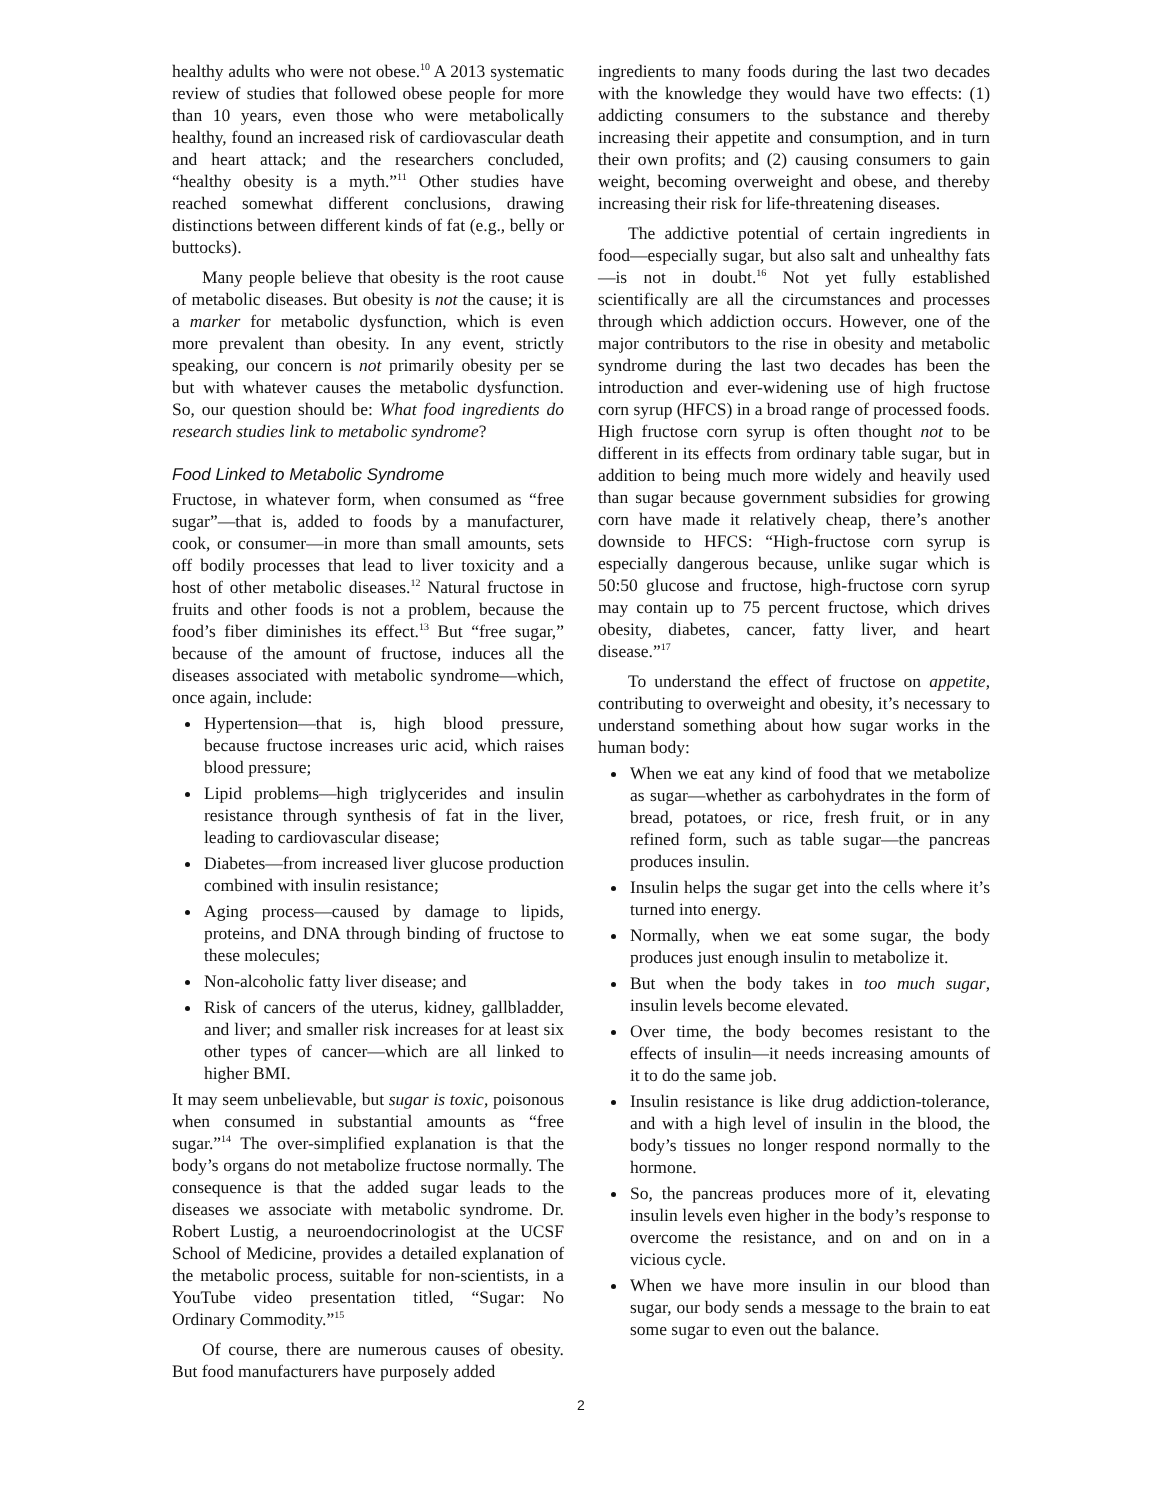healthy adults who were not obese.<sup>10</sup> A 2013 systematic review of studies that followed obese people for more than 10 years, even those who were metabolically healthy, found an increased risk of cardiovascular death and heart attack; and the researchers concluded, “healthy obesity is a myth.”<sup>11</sup> Other studies have reached somewhat different conclusions, drawing distinctions between different kinds of fat (e.g., belly or buttocks).
Many people believe that obesity is the root cause of metabolic diseases. But obesity is not the cause; it is a marker for metabolic dysfunction, which is even more prevalent than obesity. In any event, strictly speaking, our concern is not primarily obesity per se but with whatever causes the metabolic dysfunction. So, our question should be: What food ingredients do research studies link to metabolic syndrome?
Food Linked to Metabolic Syndrome
Fructose, in whatever form, when consumed as “free sugar”—that is, added to foods by a manufacturer, cook, or consumer—in more than small amounts, sets off bodily processes that lead to liver toxicity and a host of other metabolic diseases.<sup>12</sup> Natural fructose in fruits and other foods is not a problem, because the food’s fiber diminishes its effect.<sup>13</sup> But “free sugar,” because of the amount of fructose, induces all the diseases associated with metabolic syndrome—which, once again, include:
Hypertension—that is, high blood pressure, because fructose increases uric acid, which raises blood pressure;
Lipid problems—high triglycerides and insulin resistance through synthesis of fat in the liver, leading to cardiovascular disease;
Diabetes—from increased liver glucose production combined with insulin resistance;
Aging process—caused by damage to lipids, proteins, and DNA through binding of fructose to these molecules;
Non-alcoholic fatty liver disease; and
Risk of cancers of the uterus, kidney, gallbladder, and liver; and smaller risk increases for at least six other types of cancer—which are all linked to higher BMI.
It may seem unbelievable, but sugar is toxic, poisonous when consumed in substantial amounts as “free sugar.”<sup>14</sup> The over-simplified explanation is that the body’s organs do not metabolize fructose normally. The consequence is that the added sugar leads to the diseases we associate with metabolic syndrome. Dr. Robert Lustig, a neuroendocrinologist at the UCSF School of Medicine, provides a detailed explanation of the metabolic process, suitable for non-scientists, in a YouTube video presentation titled, “Sugar: No Ordinary Commodity.”<sup>15</sup>
Of course, there are numerous causes of obesity. But food manufacturers have purposely added
ingredients to many foods during the last two decades with the knowledge they would have two effects: (1) addicting consumers to the substance and thereby increasing their appetite and consumption, and in turn their own profits; and (2) causing consumers to gain weight, becoming overweight and obese, and thereby increasing their risk for life-threatening diseases.
The addictive potential of certain ingredients in food—especially sugar, but also salt and unhealthy fats—is not in doubt.<sup>16</sup> Not yet fully established scientifically are all the circumstances and processes through which addiction occurs. However, one of the major contributors to the rise in obesity and metabolic syndrome during the last two decades has been the introduction and ever-widening use of high fructose corn syrup (HFCS) in a broad range of processed foods. High fructose corn syrup is often thought not to be different in its effects from ordinary table sugar, but in addition to being much more widely and heavily used than sugar because government subsidies for growing corn have made it relatively cheap, there’s another downside to HFCS: “High-fructose corn syrup is especially dangerous because, unlike sugar which is 50:50 glucose and fructose, high-fructose corn syrup may contain up to 75 percent fructose, which drives obesity, diabetes, cancer, fatty liver, and heart disease.”<sup>17</sup>
To understand the effect of fructose on appetite, contributing to overweight and obesity, it’s necessary to understand something about how sugar works in the human body:
When we eat any kind of food that we metabolize as sugar—whether as carbohydrates in the form of bread, potatoes, or rice, fresh fruit, or in any refined form, such as table sugar—the pancreas produces insulin.
Insulin helps the sugar get into the cells where it’s turned into energy.
Normally, when we eat some sugar, the body produces just enough insulin to metabolize it.
But when the body takes in too much sugar, insulin levels become elevated.
Over time, the body becomes resistant to the effects of insulin—it needs increasing amounts of it to do the same job.
Insulin resistance is like drug addiction-tolerance, and with a high level of insulin in the blood, the body’s tissues no longer respond normally to the hormone.
So, the pancreas produces more of it, elevating insulin levels even higher in the body’s response to overcome the resistance, and on and on in a vicious cycle.
When we have more insulin in our blood than sugar, our body sends a message to the brain to eat some sugar to even out the balance.
2